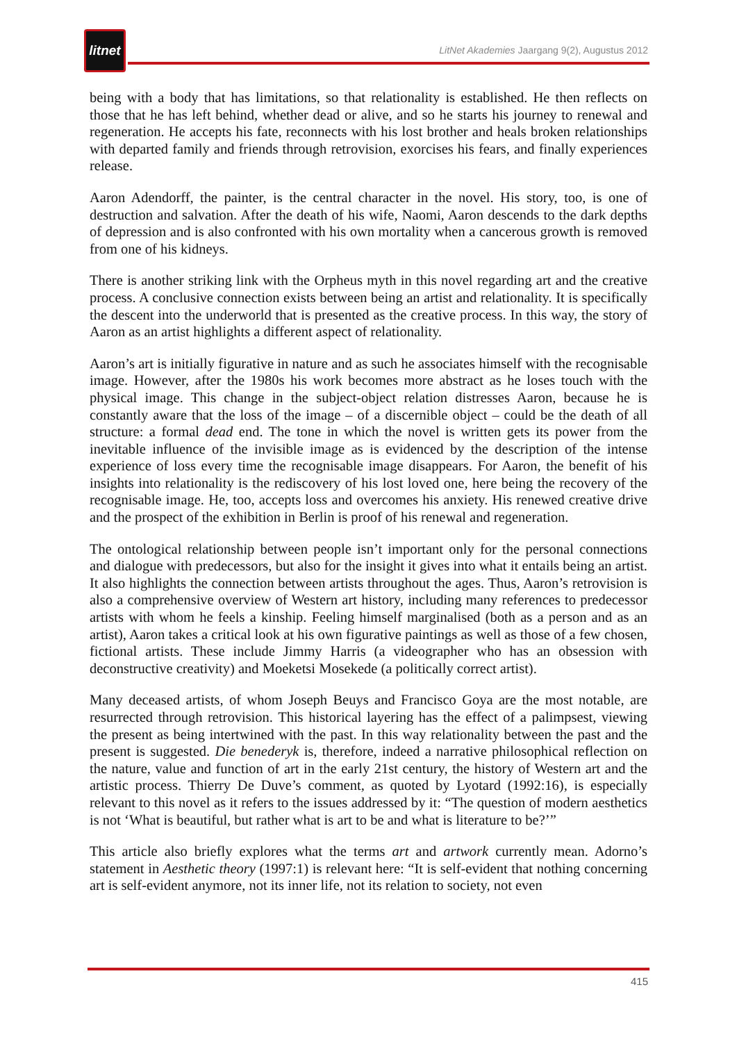litnet
LitNet Akademies Jaargang 9(2), Augustus 2012
being with a body that has limitations, so that relationality is established. He then reflects on those that he has left behind, whether dead or alive, and so he starts his journey to renewal and regeneration. He accepts his fate, reconnects with his lost brother and heals broken relationships with departed family and friends through retrovision, exorcises his fears, and finally experiences release.
Aaron Adendorff, the painter, is the central character in the novel. His story, too, is one of destruction and salvation. After the death of his wife, Naomi, Aaron descends to the dark depths of depression and is also confronted with his own mortality when a cancerous growth is removed from one of his kidneys.
There is another striking link with the Orpheus myth in this novel regarding art and the creative process. A conclusive connection exists between being an artist and relationality. It is specifically the descent into the underworld that is presented as the creative process. In this way, the story of Aaron as an artist highlights a different aspect of relationality.
Aaron’s art is initially figurative in nature and as such he associates himself with the recognisable image. However, after the 1980s his work becomes more abstract as he loses touch with the physical image. This change in the subject-object relation distresses Aaron, because he is constantly aware that the loss of the image – of a discernible object – could be the death of all structure: a formal dead end. The tone in which the novel is written gets its power from the inevitable influence of the invisible image as is evidenced by the description of the intense experience of loss every time the recognisable image disappears. For Aaron, the benefit of his insights into relationality is the rediscovery of his lost loved one, here being the recovery of the recognisable image. He, too, accepts loss and overcomes his anxiety. His renewed creative drive and the prospect of the exhibition in Berlin is proof of his renewal and regeneration.
The ontological relationship between people isn’t important only for the personal connections and dialogue with predecessors, but also for the insight it gives into what it entails being an artist. It also highlights the connection between artists throughout the ages. Thus, Aaron’s retrovision is also a comprehensive overview of Western art history, including many references to predecessor artists with whom he feels a kinship. Feeling himself marginalised (both as a person and as an artist), Aaron takes a critical look at his own figurative paintings as well as those of a few chosen, fictional artists. These include Jimmy Harris (a videographer who has an obsession with deconstructive creativity) and Moeketsi Mosekede (a politically correct artist).
Many deceased artists, of whom Joseph Beuys and Francisco Goya are the most notable, are resurrected through retrovision. This historical layering has the effect of a palimpsest, viewing the present as being intertwined with the past. In this way relationality between the past and the present is suggested. Die benederyk is, therefore, indeed a narrative philosophical reflection on the nature, value and function of art in the early 21st century, the history of Western art and the artistic process. Thierry De Duve’s comment, as quoted by Lyotard (1992:16), is especially relevant to this novel as it refers to the issues addressed by it: “The question of modern aesthetics is not ‘What is beautiful, but rather what is art to be and what is literature to be?’”
This article also briefly explores what the terms art and artwork currently mean. Adorno’s statement in Aesthetic theory (1997:1) is relevant here: “It is self-evident that nothing concerning art is self-evident anymore, not its inner life, not its relation to society, not even
415